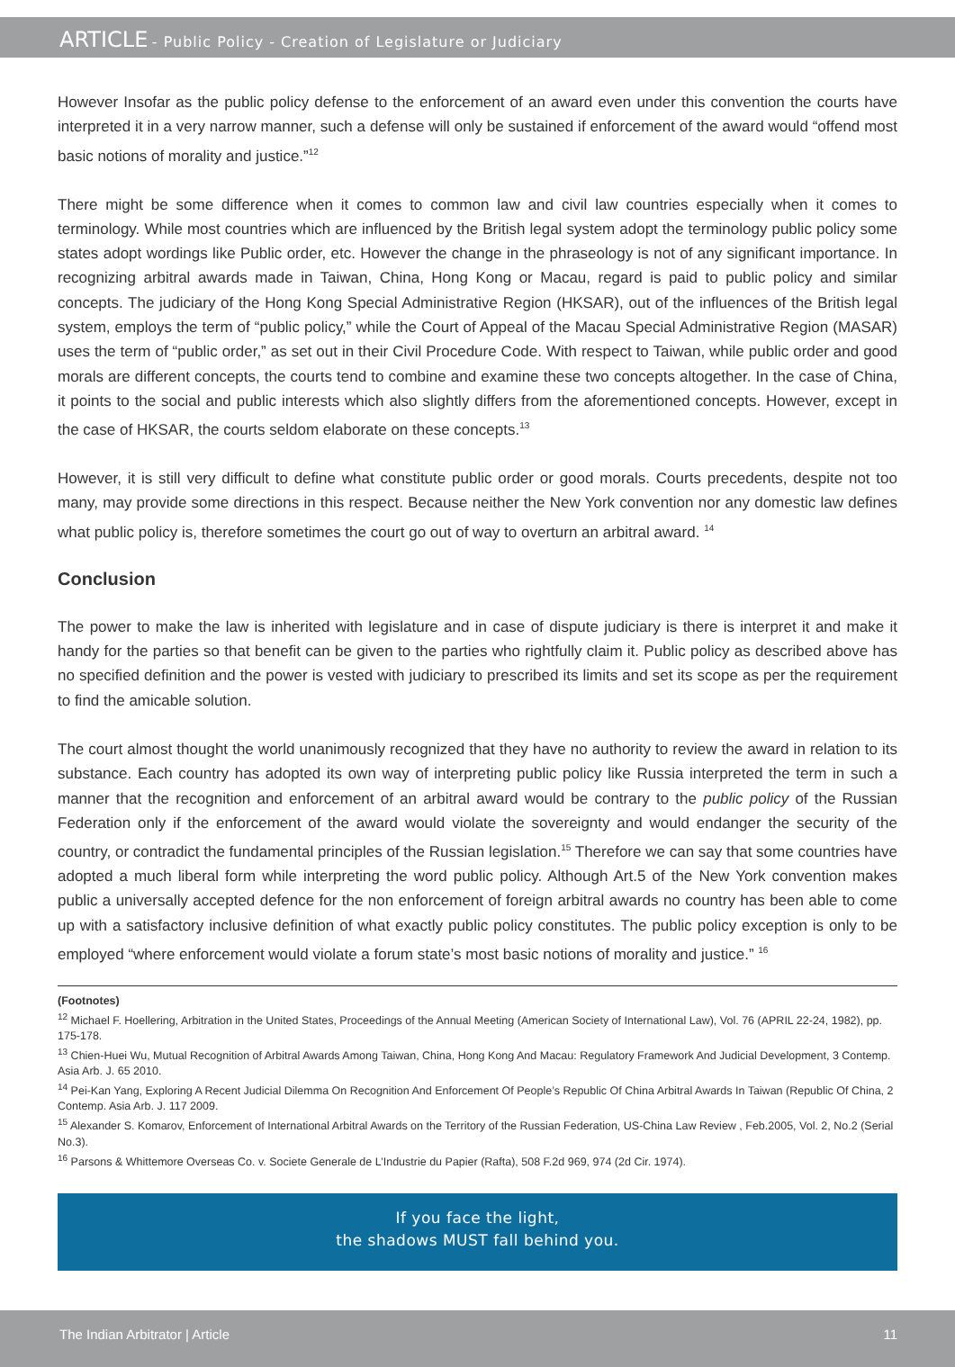ARTICLE - Public Policy - Creation of Legislature or Judiciary
However Insofar as the public policy defense to the enforcement of an award even under this convention the courts have interpreted it in a very narrow manner, such a defense will only be sustained if enforcement of the award would “offend most basic notions of morality and justice.”<sup>12</sup>
There might be some difference when it comes to common law and civil law countries especially when it comes to terminology. While most countries which are influenced by the British legal system adopt the terminology public policy some states adopt wordings like Public order, etc. However the change in the phraseology is not of any significant importance. In recognizing arbitral awards made in Taiwan, China, Hong Kong or Macau, regard is paid to public policy and similar concepts. The judiciary of the Hong Kong Special Administrative Region (HKSAR), out of the influences of the British legal system, employs the term of “public policy,” while the Court of Appeal of the Macau Special Administrative Region (MASAR) uses the term of “public order,” as set out in their Civil Procedure Code. With respect to Taiwan, while public order and good morals are different concepts, the courts tend to combine and examine these two concepts altogether. In the case of China, it points to the social and public interests which also slightly differs from the aforementioned concepts. However, except in the case of HKSAR, the courts seldom elaborate on these concepts.<sup>13</sup>
However, it is still very difficult to define what constitute public order or good morals. Courts precedents, despite not too many, may provide some directions in this respect. Because neither the New York convention nor any domestic law defines what public policy is, therefore sometimes the court go out of way to overturn an arbitral award. <sup>14</sup>
Conclusion
The power to make the law is inherited with legislature and in case of dispute judiciary is there is interpret it and make it handy for the parties so that benefit can be given to the parties who rightfully claim it. Public policy as described above has no specified definition and the power is vested with judiciary to prescribed its limits and set its scope as per the requirement to find the amicable solution.
The court almost thought the world unanimously recognized that they have no authority to review the award in relation to its substance. Each country has adopted its own way of interpreting public policy like Russia interpreted the term in such a manner that the recognition and enforcement of an arbitral award would be contrary to the public policy of the Russian Federation only if the enforcement of the award would violate the sovereignty and would endanger the security of the country, or contradict the fundamental principles of the Russian legislation.<sup>15</sup> Therefore we can say that some countries have adopted a much liberal form while interpreting the word public policy. Although Art.5 of the New York convention makes public a universally accepted defence for the non enforcement of foreign arbitral awards no country has been able to come up with a satisfactory inclusive definition of what exactly public policy constitutes. The public policy exception is only to be employed “where enforcement would violate a forum state’s most basic notions of morality and justice.” <sup>16</sup>
(Footnotes)
<sup>12</sup> Michael F. Hoellering, Arbitration in the United States, Proceedings of the Annual Meeting (American Society of International Law), Vol. 76 (APRIL 22-24, 1982), pp. 175-178.
<sup>13</sup> Chien-Huei Wu, Mutual Recognition of Arbitral Awards Among Taiwan, China, Hong Kong And Macau: Regulatory Framework And Judicial Development, 3 Contemp. Asia Arb. J. 65 2010.
<sup>14</sup> Pei-Kan Yang, Exploring A Recent Judicial Dilemma On Recognition And Enforcement Of People’s Republic Of China Arbitral Awards In Taiwan (Republic Of China, 2 Contemp. Asia Arb. J. 117 2009.
<sup>15</sup> Alexander S. Komarov, Enforcement of International Arbitral Awards on the Territory of the Russian Federation, US-China Law Review , Feb.2005, Vol. 2, No.2 (Serial No.3).
<sup>16</sup> Parsons & Whittemore Overseas Co. v. Societe Generale de L’Industrie du Papier (Rafta), 508 F.2d 969, 974 (2d Cir. 1974).
If you face the light,
the shadows MUST fall behind you.
The Indian Arbitrator | Article 11